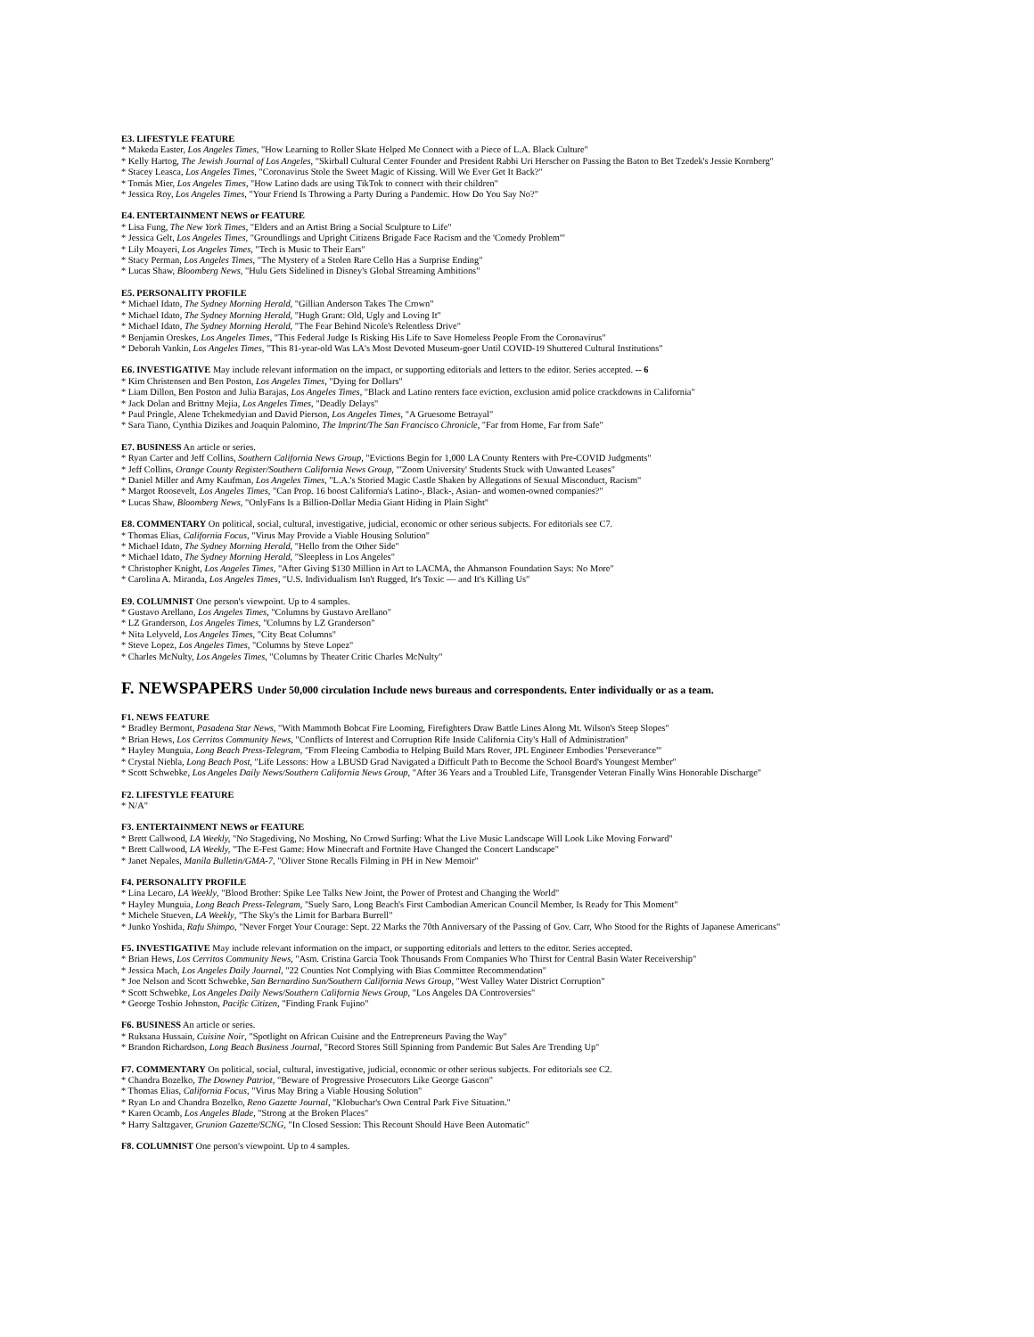E3. LIFESTYLE FEATURE
* Makeda Easter, Los Angeles Times, "How Learning to Roller Skate Helped Me Connect with a Piece of L.A. Black Culture"
* Kelly Hartog, The Jewish Journal of Los Angeles, "Skirball Cultural Center Founder and President Rabbi Uri Herscher on Passing the Baton to Bet Tzedek's Jessie Kornberg"
* Stacey Leasca, Los Angeles Times, "Coronavirus Stole the Sweet Magic of Kissing. Will We Ever Get It Back?"
* Tomás Mier, Los Angeles Times, "How Latino dads are using TikTok to connect with their children"
* Jessica Roy, Los Angeles Times, "Your Friend Is Throwing a Party During a Pandemic. How Do You Say No?"
E4. ENTERTAINMENT NEWS or FEATURE
* Lisa Fung, The New York Times, "Elders and an Artist Bring a Social Sculpture to Life"
* Jessica Gelt, Los Angeles Times, "Groundlings and Upright Citizens Brigade Face Racism and the 'Comedy Problem'"
* Lily Moayeri, Los Angeles Times, "Tech is Music to Their Ears"
* Stacy Perman, Los Angeles Times, "The Mystery of a Stolen Rare Cello Has a Surprise Ending"
* Lucas Shaw, Bloomberg News, "Hulu Gets Sidelined in Disney's Global Streaming Ambitions"
E5. PERSONALITY PROFILE
* Michael Idato, The Sydney Morning Herald, "Gillian Anderson Takes The Crown"
* Michael Idato, The Sydney Morning Herald, "Hugh Grant: Old, Ugly and Loving It"
* Michael Idato, The Sydney Morning Herald, "The Fear Behind Nicole's Relentless Drive"
* Benjamin Oreskes, Los Angeles Times, "This Federal Judge Is Risking His Life to Save Homeless People From the Coronavirus"
* Deborah Vankin, Los Angeles Times, "This 81-year-old Was LA's Most Devoted Museum-goer Until COVID-19 Shuttered Cultural Institutions"
E6. INVESTIGATIVE May include relevant information on the impact, or supporting editorials and letters to the editor. Series accepted. -- 6
* Kim Christensen and Ben Poston, Los Angeles Times, "Dying for Dollars"
* Liam Dillon, Ben Poston and Julia Barajas, Los Angeles Times, "Black and Latino renters face eviction, exclusion amid police crackdowns in California"
* Jack Dolan and Brittny Mejia, Los Angeles Times, "Deadly Delays"
* Paul Pringle, Alene Tchekmedyian and David Pierson, Los Angeles Times, "A Gruesome Betrayal"
* Sara Tiano, Cynthia Dizikes and Joaquin Palomino, The Imprint/The San Francisco Chronicle, "Far from Home, Far from Safe"
E7. BUSINESS An article or series.
* Ryan Carter and Jeff Collins, Southern California News Group, "Evictions Begin for 1,000 LA County Renters with Pre-COVID Judgments"
* Jeff Collins, Orange County Register/Southern California News Group, "'Zoom University' Students Stuck with Unwanted Leases"
* Daniel Miller and Amy Kaufman, Los Angeles Times, "L.A.'s Storied Magic Castle Shaken by Allegations of Sexual Misconduct, Racism"
* Margot Roosevelt, Los Angeles Times, "Can Prop. 16 boost California's Latino-, Black-, Asian- and women-owned companies?"
* Lucas Shaw, Bloomberg News, "OnlyFans Is a Billion-Dollar Media Giant Hiding in Plain Sight"
E8. COMMENTARY On political, social, cultural, investigative, judicial, economic or other serious subjects. For editorials see C7.
* Thomas Elias, California Focus, "Virus May Provide a Viable Housing Solution"
* Michael Idato, The Sydney Morning Herald, "Hello from the Other Side"
* Michael Idato, The Sydney Morning Herald, "Sleepless in Los Angeles"
* Christopher Knight, Los Angeles Times, "After Giving $130 Million in Art to LACMA, the Ahmanson Foundation Says: No More"
* Carolina A. Miranda, Los Angeles Times, "U.S. Individualism Isn't Rugged, It's Toxic — and It's Killing Us"
E9. COLUMNIST One person's viewpoint. Up to 4 samples.
* Gustavo Arellano, Los Angeles Times, "Columns by Gustavo Arellano"
* LZ Granderson, Los Angeles Times, "Columns by LZ Granderson"
* Nita Lelyveld, Los Angeles Times, "City Beat Columns"
* Steve Lopez, Los Angeles Times, "Columns by Steve Lopez"
* Charles McNulty, Los Angeles Times, "Columns by Theater Critic Charles McNulty"
F. NEWSPAPERS Under 50,000 circulation Include news bureaus and correspondents. Enter individually or as a team.
F1. NEWS FEATURE
* Bradley Bermont, Pasadena Star News, "With Mammoth Bobcat Fire Looming, Firefighters Draw Battle Lines Along Mt. Wilson's Steep Slopes"
* Brian Hews, Los Cerritos Community News, "Conflicts of Interest and Corruption Rife Inside California City's Hall of Administration"
* Hayley Munguia, Long Beach Press-Telegram, "From Fleeing Cambodia to Helping Build Mars Rover, JPL Engineer Embodies 'Perseverance'"
* Crystal Niebla, Long Beach Post, "Life Lessons: How a LBUSD Grad Navigated a Difficult Path to Become the School Board's Youngest Member"
* Scott Schwebke, Los Angeles Daily News/Southern California News Group, "After 36 Years and a Troubled Life, Transgender Veteran Finally Wins Honorable Discharge"
F2. LIFESTYLE FEATURE
* N/A"
F3. ENTERTAINMENT NEWS or FEATURE
* Brett Callwood, LA Weekly, "No Stagediving, No Moshing, No Crowd Surfing: What the Live Music Landscape Will Look Like Moving Forward"
* Brett Callwood, LA Weekly, "The E-Fest Game: How Minecraft and Fortnite Have Changed the Concert Landscape"
* Janet Nepales, Manila Bulletin/GMA-7, "Oliver Stone Recalls Filming in PH in New Memoir"
F4. PERSONALITY PROFILE
* Lina Lecaro, LA Weekly, "Blood Brother: Spike Lee Talks New Joint, the Power of Protest and Changing the World"
* Hayley Munguia, Long Beach Press-Telegram, "Suely Saro, Long Beach's First Cambodian American Council Member, Is Ready for This Moment"
* Michele Stueven, LA Weekly, "The Sky's the Limit for Barbara Burrell"
* Junko Yoshida, Rafu Shimpo, "Never Forget Your Courage: Sept. 22 Marks the 70th Anniversary of the Passing of Gov. Carr, Who Stood for the Rights of Japanese Americans"
F5. INVESTIGATIVE May include relevant information on the impact, or supporting editorials and letters to the editor. Series accepted.
* Brian Hews, Los Cerritos Community News, "Asm. Cristina Garcia Took Thousands From Companies Who Thirst for Central Basin Water Receivership"
* Jessica Mach, Los Angeles Daily Journal, "22 Counties Not Complying with Bias Committee Recommendation"
* Joe Nelson and Scott Schwebke, San Bernardino Sun/Southern California News Group, "West Valley Water District Corruption"
* Scott Schwebke, Los Angeles Daily News/Southern California News Group, "Los Angeles DA Controversies"
* George Toshio Johnston, Pacific Citizen, "Finding Frank Fujino"
F6. BUSINESS An article or series.
* Ruksana Hussain, Cuisine Noir, "Spotlight on African Cuisine and the Entrepreneurs Paving the Way"
* Brandon Richardson, Long Beach Business Journal, "Record Stores Still Spinning from Pandemic But Sales Are Trending Up"
F7. COMMENTARY On political, social, cultural, investigative, judicial, economic or other serious subjects. For editorials see C2.
* Chandra Bozelko, The Downey Patriot, "Beware of Progressive Prosecutors Like George Gascon"
* Thomas Elias, California Focus, "Virus May Bring a Viable Housing Solution"
* Ryan Lo and Chandra Bozelko, Reno Gazette Journal, "Klobuchar's Own Central Park Five Situation."
* Karen Ocamb, Los Angeles Blade, "Strong at the Broken Places"
* Harry Saltzgaver, Grunion Gazette/SCNG, "In Closed Session: This Recount Should Have Been Automatic"
F8. COLUMNIST One person's viewpoint. Up to 4 samples.